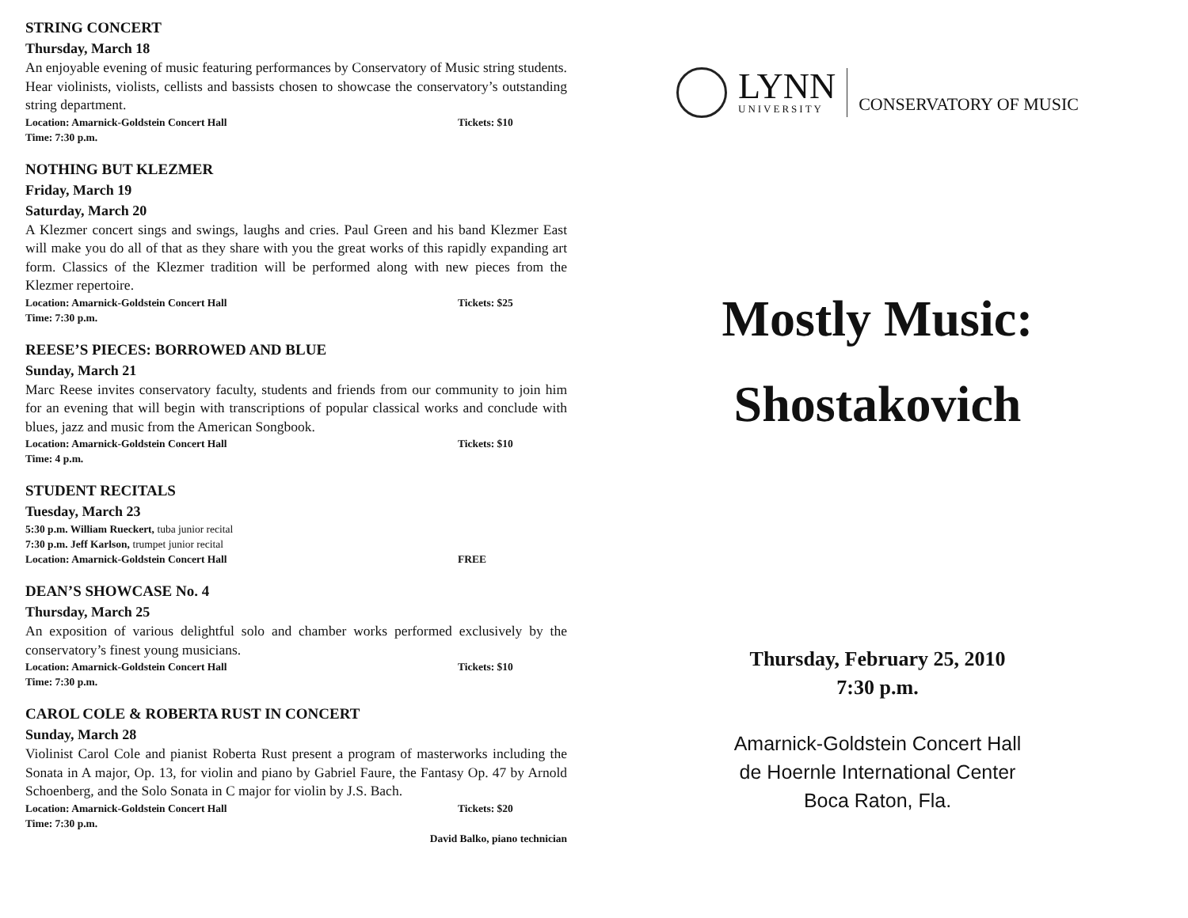STRING CONCERT
Thursday, March 18
An enjoyable evening of music featuring performances by Conservatory of Music string students. Hear violinists, violists, cellists and bassists chosen to showcase the conservatory’s outstanding string department.
Location: Amarnick-Goldstein Concert Hall Tickets: $10
Time: 7:30 p.m.
NOTHING BUT KLEZMER
Friday, March 19
Saturday, March 20
A Klezmer concert sings and swings, laughs and cries. Paul Green and his band Klezmer East will make you do all of that as they share with you the great works of this rapidly expanding art form. Classics of the Klezmer tradition will be performed along with new pieces from the Klezmer repertoire.
Location: Amarnick-Goldstein Concert Hall Tickets: $25
Time: 7:30 p.m.
REESE’S PIECES: BORROWED AND BLUE
Sunday, March 21
Marc Reese invites conservatory faculty, students and friends from our community to join him for an evening that will begin with transcriptions of popular classical works and conclude with blues, jazz and music from the American Songbook.
Location: Amarnick-Goldstein Concert Hall Tickets: $10
Time: 4 p.m.
STUDENT RECITALS
Tuesday, March 23
5:30 p.m. William Rueckert, tuba junior recital
7:30 p.m. Jeff Karlson, trumpet junior recital
Location: Amarnick-Goldstein Concert Hall FREE
DEAN’S SHOWCASE No. 4
Thursday, March 25
An exposition of various delightful solo and chamber works performed exclusively by the conservatory’s finest young musicians.
Location: Amarnick-Goldstein Concert Hall Tickets: $10
Time: 7:30 p.m.
CAROL COLE & ROBERTA RUST IN CONCERT
Sunday, March 28
Violinist Carol Cole and pianist Roberta Rust present a program of masterworks including the Sonata in A major, Op. 13, for violin and piano by Gabriel Faure, the Fantasy Op. 47 by Arnold Schoenberg, and the Solo Sonata in C major for violin by J.S. Bach.
Location: Amarnick-Goldstein Concert Hall Tickets: $20
Time: 7:30 p.m.
David Balko, piano technician
LYNN
UNIVERSITY
CONSERVATORY OF MUSIC
Mostly Music:
Shostakovich
Thursday, February 25, 2010
7:30 p.m.
Amarnick-Goldstein Concert Hall
de Hoernle International Center
Boca Raton, Fla.